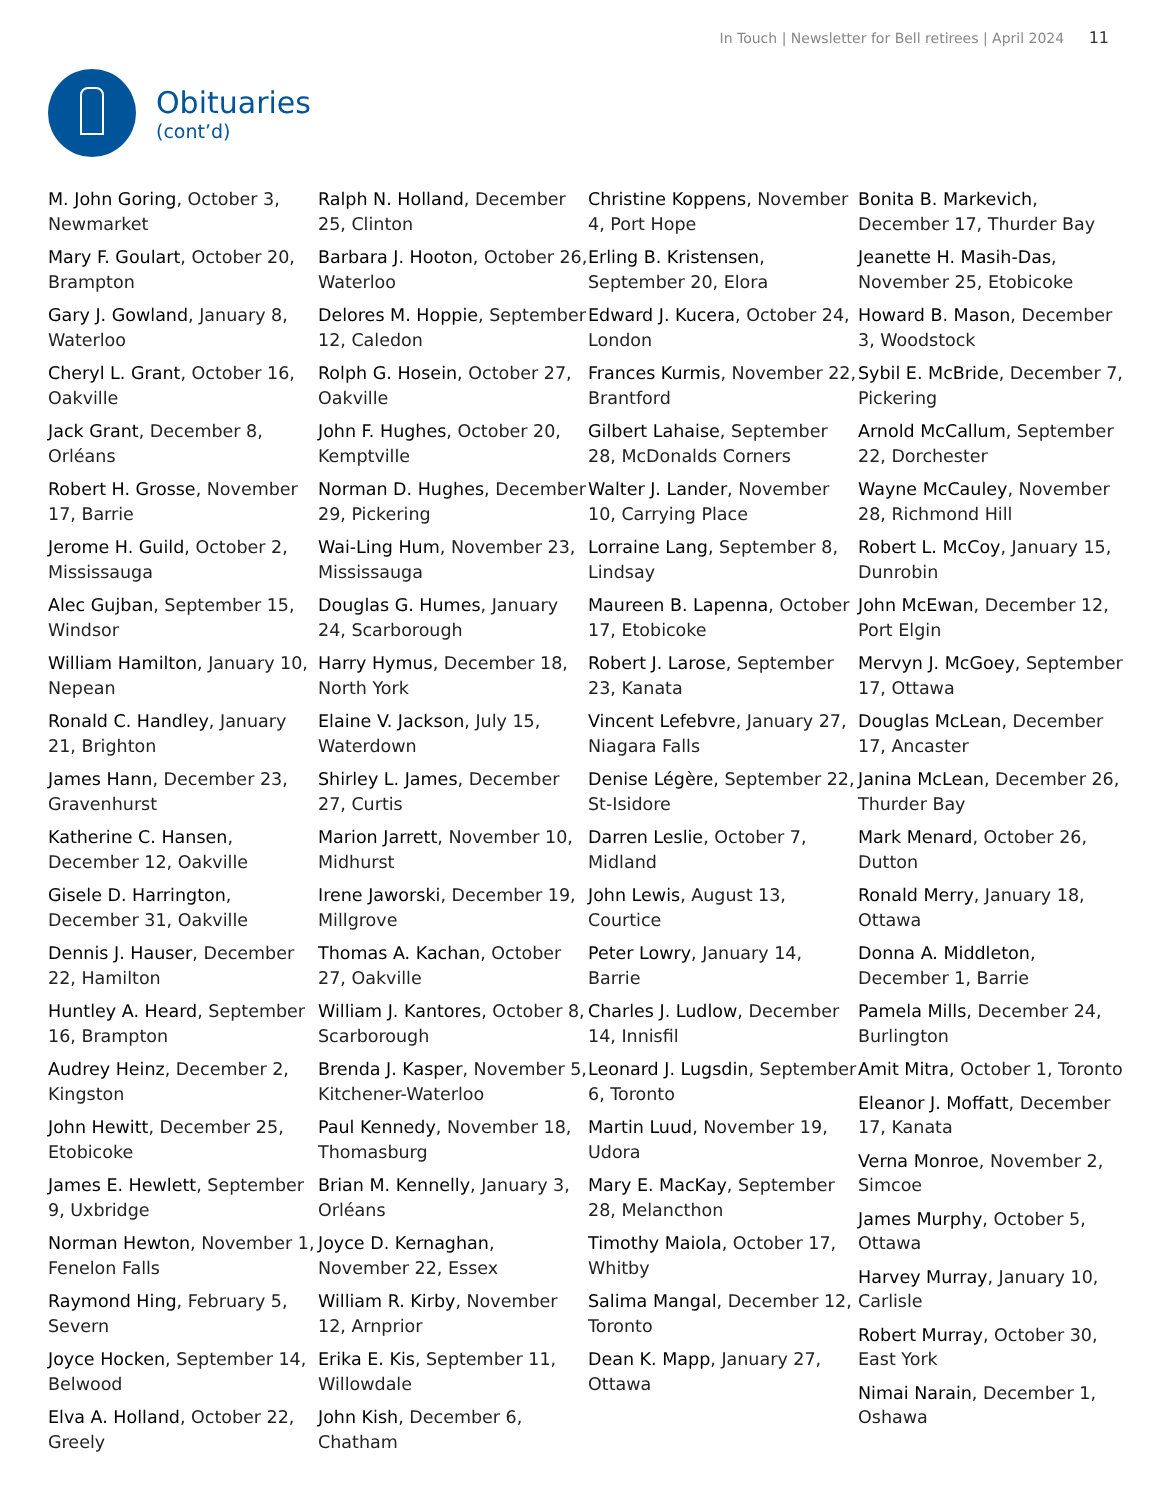In Touch | Newsletter for Bell retirees | April 2024 11
Obituaries
(cont’d)
M. John Goring, October 3, Newmarket
Mary F. Goulart, October 20, Brampton
Gary J. Gowland, January 8, Waterloo
Cheryl L. Grant, October 16, Oakville
Jack Grant, December 8, Orléans
Robert H. Grosse, November 17, Barrie
Jerome H. Guild, October 2, Mississauga
Alec Gujban, September 15, Windsor
William Hamilton, January 10, Nepean
Ronald C. Handley, January 21, Brighton
James Hann, December 23, Gravenhurst
Katherine C. Hansen, December 12, Oakville
Gisele D. Harrington, December 31, Oakville
Dennis J. Hauser, December 22, Hamilton
Huntley A. Heard, September 16, Brampton
Audrey Heinz, December 2, Kingston
John Hewitt, December 25, Etobicoke
James E. Hewlett, September 9, Uxbridge
Norman Hewton, November 1, Fenelon Falls
Raymond Hing, February 5, Severn
Joyce Hocken, September 14, Belwood
Elva A. Holland, October 22, Greely
Ralph N. Holland, December 25, Clinton
Barbara J. Hooton, October 26, Waterloo
Delores M. Hoppie, September 12, Caledon
Rolph G. Hosein, October 27, Oakville
John F. Hughes, October 20, Kemptville
Norman D. Hughes, December 29, Pickering
Wai-Ling Hum, November 23, Mississauga
Douglas G. Humes, January 24, Scarborough
Harry Hymus, December 18, North York
Elaine V. Jackson, July 15, Waterdown
Shirley L. James, December 27, Curtis
Marion Jarrett, November 10, Midhurst
Irene Jaworski, December 19, Millgrove
Thomas A. Kachan, October 27, Oakville
William J. Kantores, October 8, Scarborough
Brenda J. Kasper, November 5, Kitchener-Waterloo
Paul Kennedy, November 18, Thomasburg
Brian M. Kennelly, January 3, Orléans
Joyce D. Kernaghan, November 22, Essex
William R. Kirby, November 12, Arnprior
Erika E. Kis, September 11, Willowdale
John Kish, December 6, Chatham
Christine Koppens, November 4, Port Hope
Erling B. Kristensen, September 20, Elora
Edward J. Kucera, October 24, London
Frances Kurmis, November 22, Brantford
Gilbert Lahaise, September 28, McDonalds Corners
Walter J. Lander, November 10, Carrying Place
Lorraine Lang, September 8, Lindsay
Maureen B. Lapenna, October 17, Etobicoke
Robert J. Larose, September 23, Kanata
Vincent Lefebvre, January 27, Niagara Falls
Denise Légère, September 22, St-Isidore
Darren Leslie, October 7, Midland
John Lewis, August 13, Courtice
Peter Lowry, January 14, Barrie
Charles J. Ludlow, December 14, Innisfil
Leonard J. Lugsdin, September 6, Toronto
Martin Luud, November 19, Udora
Mary E. MacKay, September 28, Melancthon
Timothy Maiola, October 17, Whitby
Salima Mangal, December 12, Toronto
Dean K. Mapp, January 27, Ottawa
Bonita B. Markevich, December 17, Thurder Bay
Jeanette H. Masih-Das, November 25, Etobicoke
Howard B. Mason, December 3, Woodstock
Sybil E. McBride, December 7, Pickering
Arnold McCallum, September 22, Dorchester
Wayne McCauley, November 28, Richmond Hill
Robert L. McCoy, January 15, Dunrobin
John McEwan, December 12, Port Elgin
Mervyn J. McGoey, September 17, Ottawa
Douglas McLean, December 17, Ancaster
Janina McLean, December 26, Thurder Bay
Mark Menard, October 26, Dutton
Ronald Merry, January 18, Ottawa
Donna A. Middleton, December 1, Barrie
Pamela Mills, December 24, Burlington
Amit Mitra, October 1, Toronto
Eleanor J. Moffatt, December 17, Kanata
Verna Monroe, November 2, Simcoe
James Murphy, October 5, Ottawa
Harvey Murray, January 10, Carlisle
Robert Murray, October 30, East York
Nimai Narain, December 1, Oshawa